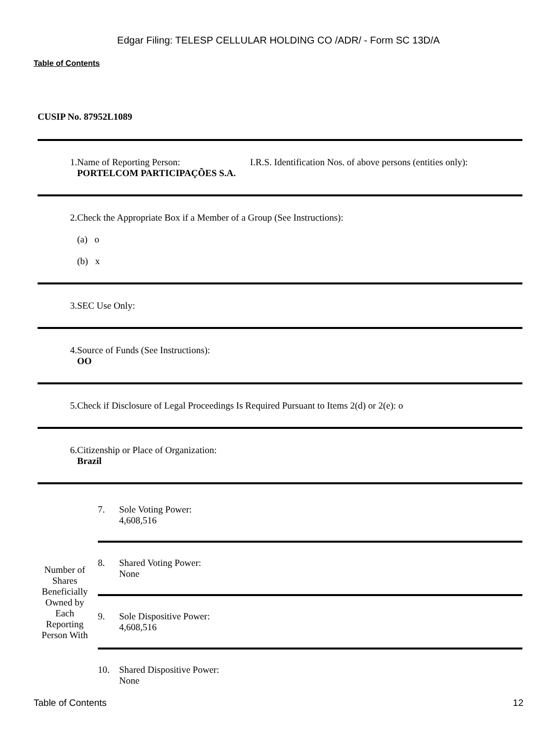Edgar Filing: TELESP CELLULAR HOLDING CO /ADR/ - Form SC 13D/A
Table of Contents
CUSIP No. 87952L1089
| 1. | Name of Reporting Person: PORTELCOM PARTICIPAÇÕES S.A. | I.R.S. Identification Nos. of above persons (entities only): |
| 2. | Check the Appropriate Box if a Member of a Group (See Instructions): (a) o (b) x | |
| 3. | SEC Use Only: | |
| 4. | Source of Funds (See Instructions): OO | |
| 5. | Check if Disclosure of Legal Proceedings Is Required Pursuant to Items 2(d) or 2(e): o | |
| 6. | Citizenship or Place of Organization: Brazil | |
| / Number of Shares Beneficially Owned by Each Reporting Person With / / 7. / Sole Voting Power: 4,608,516 / / / / / 8. / Shared Voting Power: None / / / / / 9. / Sole Dispositive Power: 4,608,516 / / / / / 10. / Shared Dispositive Power: None / / | | |
Table of Contents 12